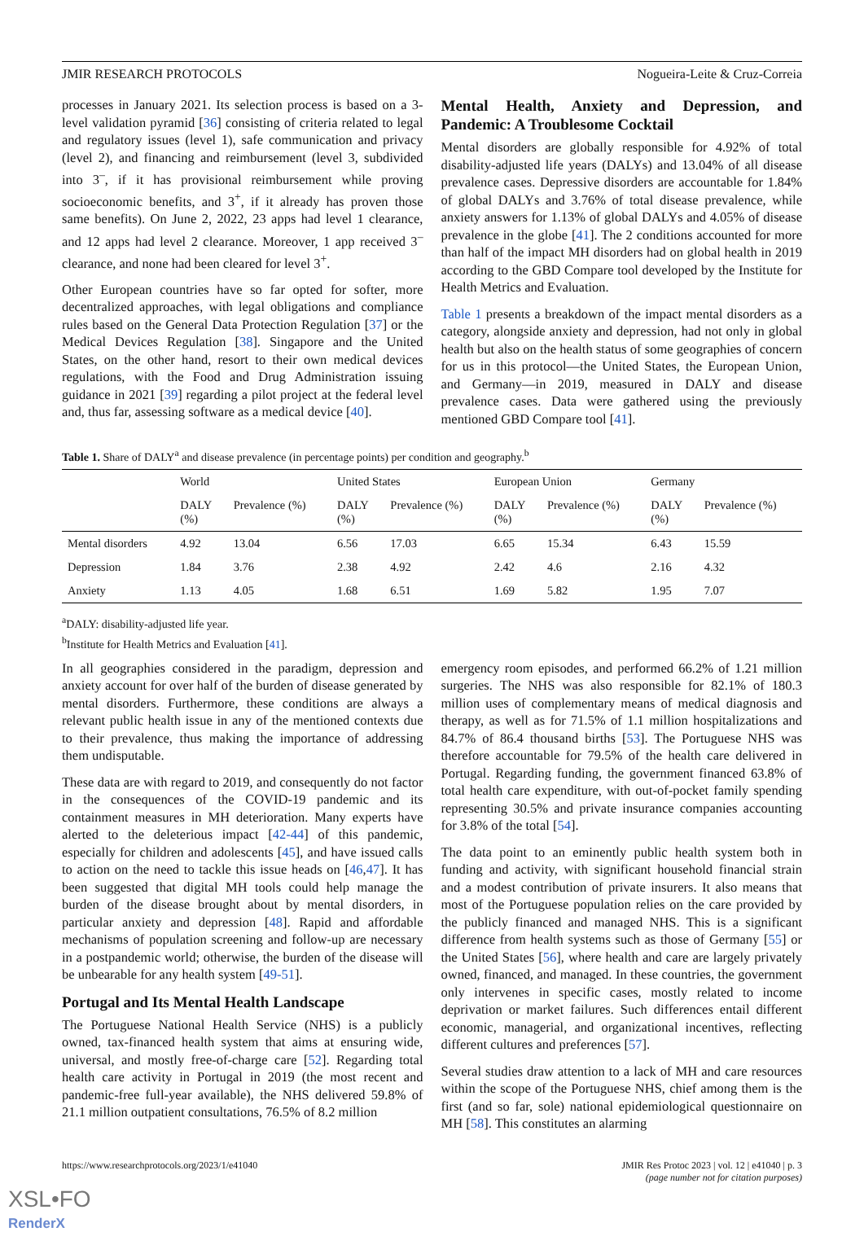JMIR RESEARCH PROTOCOLS Nogueira-Leite & Cruz-Correia
processes in January 2021. Its selection process is based on a 3-level validation pyramid [36] consisting of criteria related to legal and regulatory issues (level 1), safe communication and privacy (level 2), and financing and reimbursement (level 3, subdivided into 3<sup>–</sup>, if it has provisional reimbursement while proving socioeconomic benefits, and 3<sup>+</sup>, if it already has proven those same benefits). On June 2, 2022, 23 apps had level 1 clearance, and 12 apps had level 2 clearance. Moreover, 1 app received 3<sup>–</sup> clearance, and none had been cleared for level 3<sup>+</sup>.
Other European countries have so far opted for softer, more decentralized approaches, with legal obligations and compliance rules based on the General Data Protection Regulation [37] or the Medical Devices Regulation [38]. Singapore and the United States, on the other hand, resort to their own medical devices regulations, with the Food and Drug Administration issuing guidance in 2021 [39] regarding a pilot project at the federal level and, thus far, assessing software as a medical device [40].
Mental Health, Anxiety and Depression, and Pandemic: A Troublesome Cocktail
Mental disorders are globally responsible for 4.92% of total disability-adjusted life years (DALYs) and 13.04% of all disease prevalence cases. Depressive disorders are accountable for 1.84% of global DALYs and 3.76% of total disease prevalence, while anxiety answers for 1.13% of global DALYs and 4.05% of disease prevalence in the globe [41]. The 2 conditions accounted for more than half of the impact MH disorders had on global health in 2019 according to the GBD Compare tool developed by the Institute for Health Metrics and Evaluation.
Table 1 presents a breakdown of the impact mental disorders as a category, alongside anxiety and depression, had not only in global health but also on the health status of some geographies of concern for us in this protocol—the United States, the European Union, and Germany—in 2019, measured in DALY and disease prevalence cases. Data were gathered using the previously mentioned GBD Compare tool [41].
Table 1. Share of DALY<sup>a</sup> and disease prevalence (in percentage points) per condition and geography.<sup>b</sup>
| | World | | United States | | European Union | | Germany | |
| --- | --- | --- | --- | --- | --- | --- | --- | --- |
| | DALY (%) | Prevalence (%) | DALY (%) | Prevalence (%) | DALY (%) | Prevalence (%) | DALY (%) | Prevalence (%) |
| Mental disorders | 4.92 | 13.04 | 6.56 | 17.03 | 6.65 | 15.34 | 6.43 | 15.59 |
| Depression | 1.84 | 3.76 | 2.38 | 4.92 | 2.42 | 4.6 | 2.16 | 4.32 |
| Anxiety | 1.13 | 4.05 | 1.68 | 6.51 | 1.69 | 5.82 | 1.95 | 7.07 |
<sup>a</sup> DALY: disability-adjusted life year.
<sup>b</sup> Institute for Health Metrics and Evaluation [41].
In all geographies considered in the paradigm, depression and anxiety account for over half of the burden of disease generated by mental disorders. Furthermore, these conditions are always a relevant public health issue in any of the mentioned contexts due to their prevalence, thus making the importance of addressing them undisputable.
These data are with regard to 2019, and consequently do not factor in the consequences of the COVID-19 pandemic and its containment measures in MH deterioration. Many experts have alerted to the deleterious impact [42-44] of this pandemic, especially for children and adolescents [45], and have issued calls to action on the need to tackle this issue heads on [46,47]. It has been suggested that digital MH tools could help manage the burden of the disease brought about by mental disorders, in particular anxiety and depression [48]. Rapid and affordable mechanisms of population screening and follow-up are necessary in a postpandemic world; otherwise, the burden of the disease will be unbearable for any health system [49-51].
Portugal and Its Mental Health Landscape
The Portuguese National Health Service (NHS) is a publicly owned, tax-financed health system that aims at ensuring wide, universal, and mostly free-of-charge care [52]. Regarding total health care activity in Portugal in 2019 (the most recent and pandemic-free full-year available), the NHS delivered 59.8% of 21.1 million outpatient consultations, 76.5% of 8.2 million
emergency room episodes, and performed 66.2% of 1.21 million surgeries. The NHS was also responsible for 82.1% of 180.3 million uses of complementary means of medical diagnosis and therapy, as well as for 71.5% of 1.1 million hospitalizations and 84.7% of 86.4 thousand births [53]. The Portuguese NHS was therefore accountable for 79.5% of the health care delivered in Portugal. Regarding funding, the government financed 63.8% of total health care expenditure, with out-of-pocket family spending representing 30.5% and private insurance companies accounting for 3.8% of the total [54].
The data point to an eminently public health system both in funding and activity, with significant household financial strain and a modest contribution of private insurers. It also means that most of the Portuguese population relies on the care provided by the publicly financed and managed NHS. This is a significant difference from health systems such as those of Germany [55] or the United States [56], where health and care are largely privately owned, financed, and managed. In these countries, the government only intervenes in specific cases, mostly related to income deprivation or market failures. Such differences entail different economic, managerial, and organizational incentives, reflecting different cultures and preferences [57].
Several studies draw attention to a lack of MH and care resources within the scope of the Portuguese NHS, chief among them is the first (and so far, sole) national epidemiological questionnaire on MH [58]. This constitutes an alarming
https://www.researchprotocols.org/2023/1/e41040 JMIR Res Protoc 2023 | vol. 12 | e41040 | p. 3
(page number not for citation purposes)
XSL•FO
RenderX